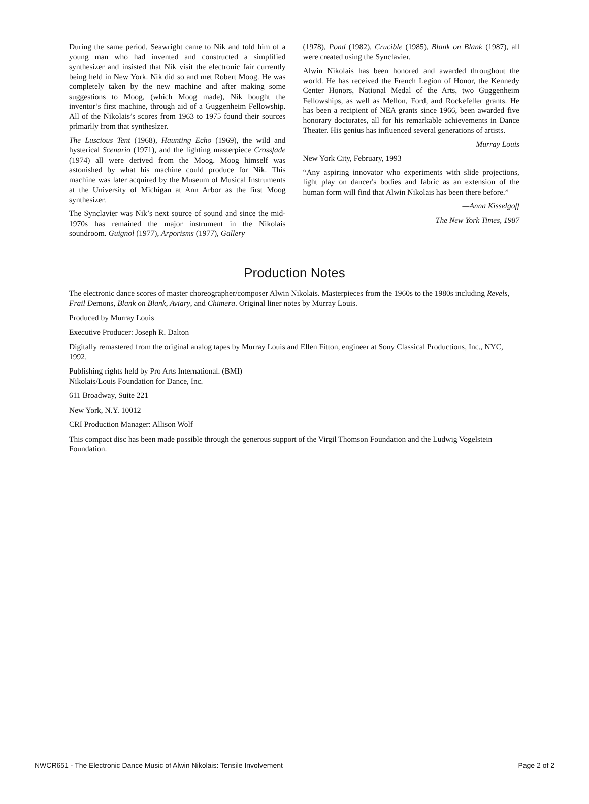During the same period, Seawright came to Nik and told him of a young man who had invented and constructed a simplified synthesizer and insisted that Nik visit the electronic fair currently being held in New York. Nik did so and met Robert Moog. He was completely taken by the new machine and after making some suggestions to Moog, (which Moog made), Nik bought the inventor’s first machine, through aid of a Guggenheim Fellowship. All of the Nikolais’s scores from 1963 to 1975 found their sources primarily from that synthesizer.
The Luscious Tent (1968), Haunting Echo (1969), the wild and hysterical Scenario (1971), and the lighting masterpiece Crossfade (1974) all were derived from the Moog. Moog himself was astonished by what his machine could produce for Nik. This machine was later acquired by the Museum of Musical Instruments at the University of Michigan at Ann Arbor as the first Moog synthesizer.
The Synclavier was Nik’s next source of sound and since the mid-1970s has remained the major instrument in the Nikolais soundroom. Guignol (1977), Arporisms (1977), Gallery
(1978), Pond (1982), Crucible (1985), Blank on Blank (1987), all were created using the Synclavier.
Alwin Nikolais has been honored and awarded throughout the world. He has received the French Legion of Honor, the Kennedy Center Honors, National Medal of the Arts, two Guggenheim Fellowships, as well as Mellon, Ford, and Rockefeller grants. He has been a recipient of NEA grants since 1966, been awarded five honorary doctorates, all for his remarkable achievements in Dance Theater. His genius has influenced several generations of artists.
—Murray Louis
New York City, February, 1993
“Any aspiring innovator who experiments with slide projections, light play on dancer's bodies and fabric as an extension of the human form will find that Alwin Nikolais has been there before.”
—Anna Kisselgoff
The New York Times, 1987
Production Notes
The electronic dance scores of master choreographer/composer Alwin Nikolais. Masterpieces from the 1960s to the 1980s including Revels, Frail Demons, Blank on Blank, Aviary, and Chimera. Original liner notes by Murray Louis.
Produced by Murray Louis
Executive Producer: Joseph R. Dalton
Digitally remastered from the original analog tapes by Murray Louis and Ellen Fitton, engineer at Sony Classical Productions, Inc., NYC, 1992.
Publishing rights held by Pro Arts International. (BMI)
Nikolais/Louis Foundation for Dance, Inc.
611 Broadway, Suite 221
New York, N.Y. 10012
CRI Production Manager: Allison Wolf
This compact disc has been made possible through the generous support of the Virgil Thomson Foundation and the Ludwig Vogelstein Foundation.
NWCR651 - The Electronic Dance Music of Alwin Nikolais: Tensile Involvement Page 2 of 2